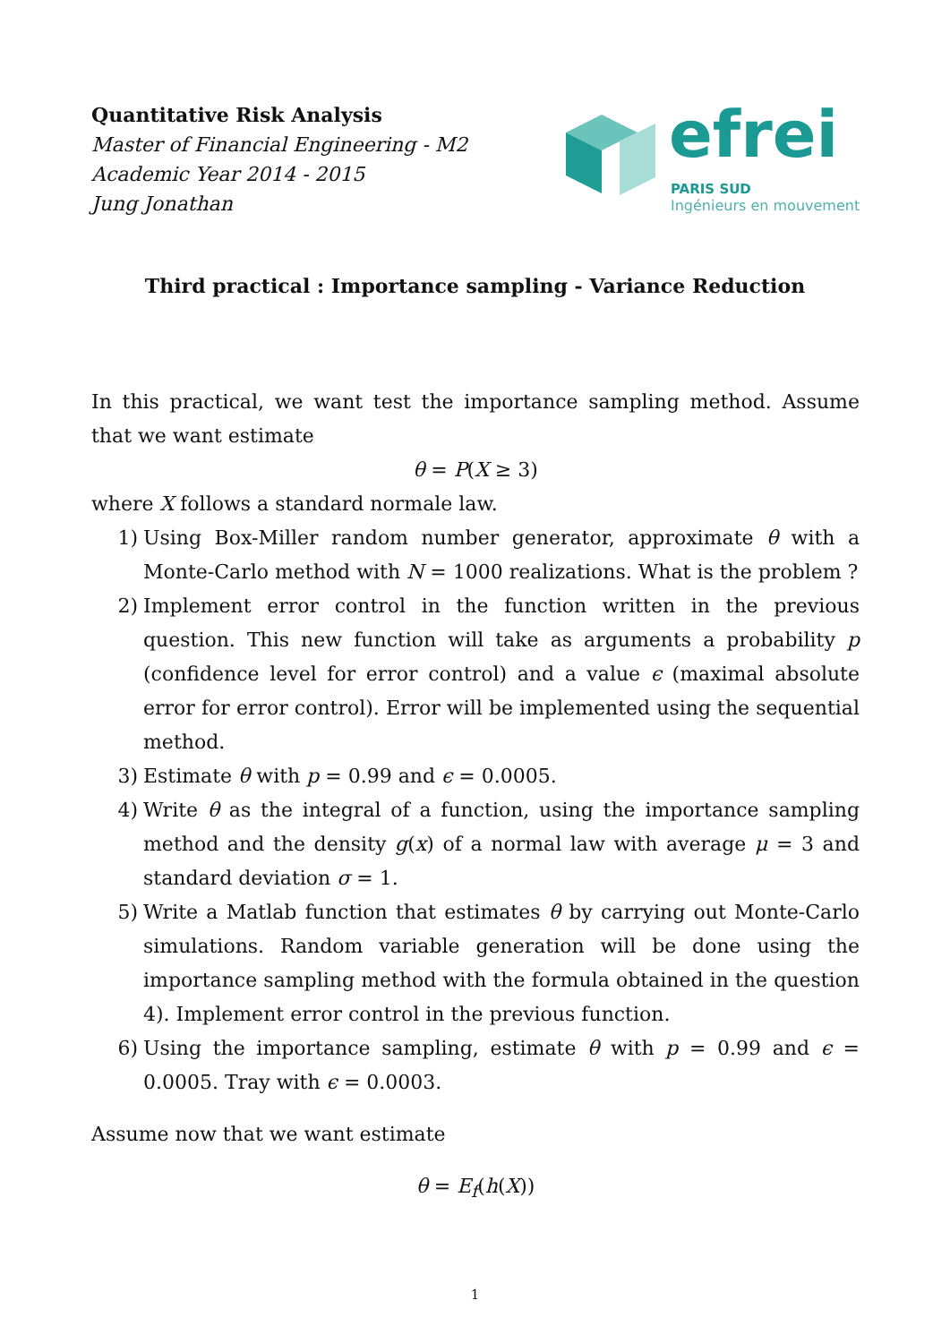Quantitative Risk Analysis
Master of Financial Engineering - M2
Academic Year 2014 - 2015
Jung Jonathan
efrei
PARIS SUD
Ingénieurs en mouvement
Third practical : Importance sampling - Variance Reduction
In this practical, we want test the importance sampling method. Assume that we want estimate
θ = P(X ≥ 3)
where X follows a standard normale law.
1) Using Box-Miller random number generator, approximate θ with a Monte-Carlo method with N = 1000 realizations. What is the problem ?
2) Implement error control in the function written in the previous question. This new function will take as arguments a probability p (confidence level for error control) and a value ϵ (maximal absolute error for error control). Error will be implemented using the sequential method.
3) Estimate θ with p = 0.99 and ϵ = 0.0005.
4) Write θ as the integral of a function, using the importance sampling method and the density g(x) of a normal law with average μ = 3 and standard deviation σ = 1.
5) Write a Matlab function that estimates θ by carrying out Monte-Carlo simulations. Random variable generation will be done using the importance sampling method with the formula obtained in the question 4). Implement error control in the previous function.
6) Using the importance sampling, estimate θ with p = 0.99 and ϵ = 0.0005. Tray with ϵ = 0.0003.
Assume now that we want estimate
θ = E<sub>f</sub>(h(X))
1